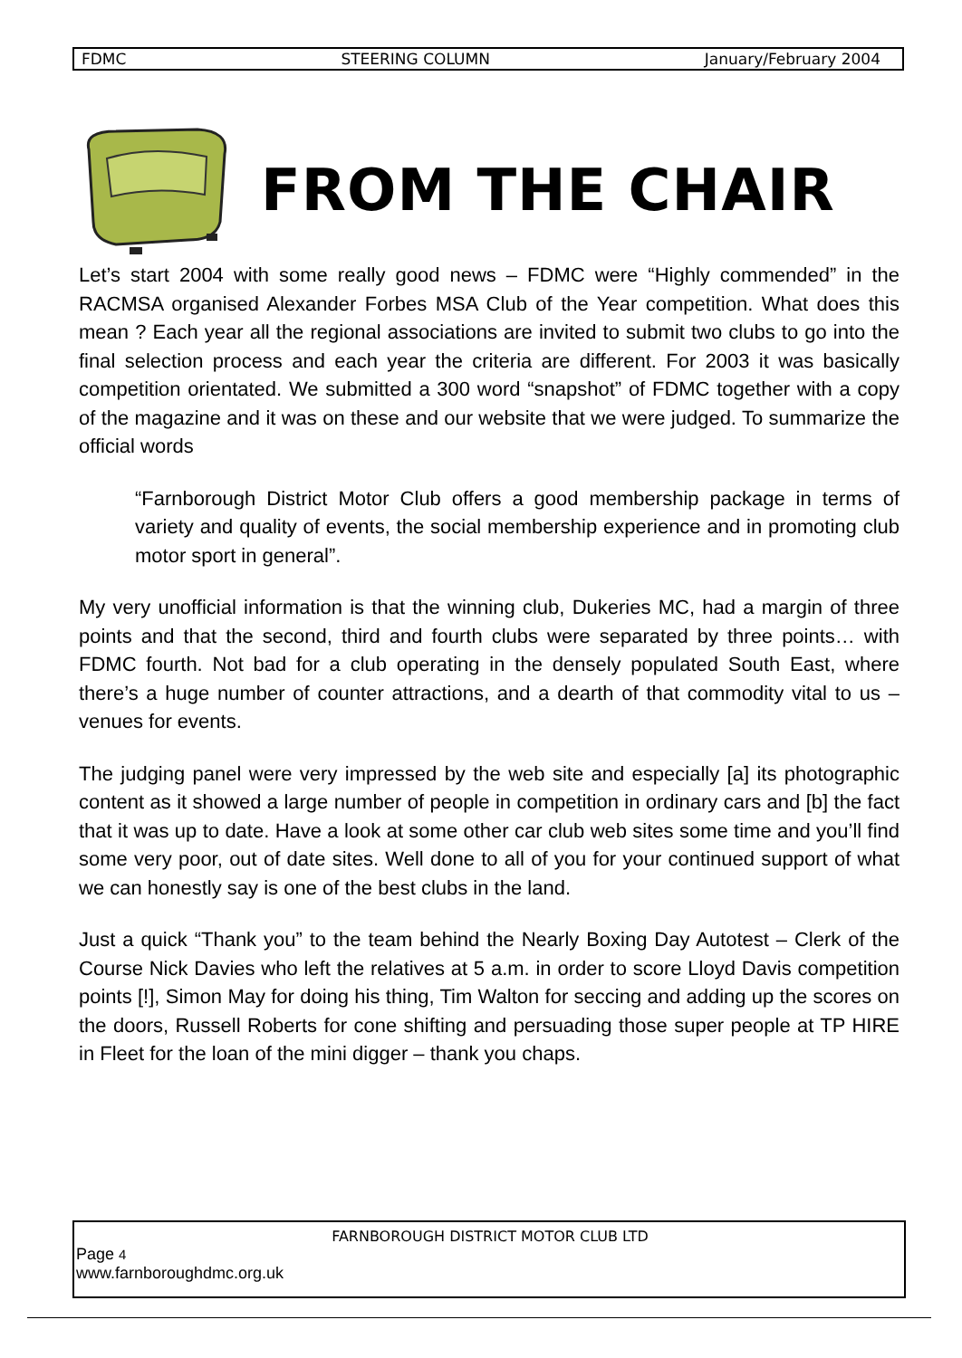FDMC STEERING COLUMN January/February 2004
FROM THE CHAIR
Let’s start 2004 with some really good news – FDMC were “Highly commended” in the RACMSA organised Alexander Forbes MSA Club of the Year competition. What does this mean ? Each year all the regional associations are invited to submit two clubs to go into the final selection process and each year the criteria are different. For 2003 it was basically competition orientated. We submitted a 300 word “snapshot” of FDMC together with a copy of the magazine and it was on these and our website that we were judged. To summarize the official words
“Farnborough District Motor Club offers a good membership package in terms of variety and quality of events, the social membership experience and in promoting club motor sport in general”.
My very unofficial information is that the winning club, Dukeries MC, had a margin of three points and that the second, third and fourth clubs were separated by three points… with FDMC fourth. Not bad for a club operating in the densely populated South East, where there’s a huge number of counter attractions, and a dearth of that commodity vital to us – venues for events.
The judging panel were very impressed by the web site and especially [a] its photographic content as it showed a large number of people in competition in ordinary cars and [b] the fact that it was up to date. Have a look at some other car club web sites some time and you’ll find some very poor, out of date sites. Well done to all of you for your continued support of what we can honestly say is one of the best clubs in the land.
Just a quick “Thank you” to the team behind the Nearly Boxing Day Autotest – Clerk of the Course Nick Davies who left the relatives at 5 a.m. in order to score Lloyd Davis competition points [!], Simon May for doing his thing, Tim Walton for seccing and adding up the scores on the doors, Russell Roberts for cone shifting and persuading those super people at TP HIRE in Fleet for the loan of the mini digger – thank you chaps.
FARNBOROUGH DISTRICT MOTOR CLUB LTD
Page 4
www.farnboroughdmc.org.uk